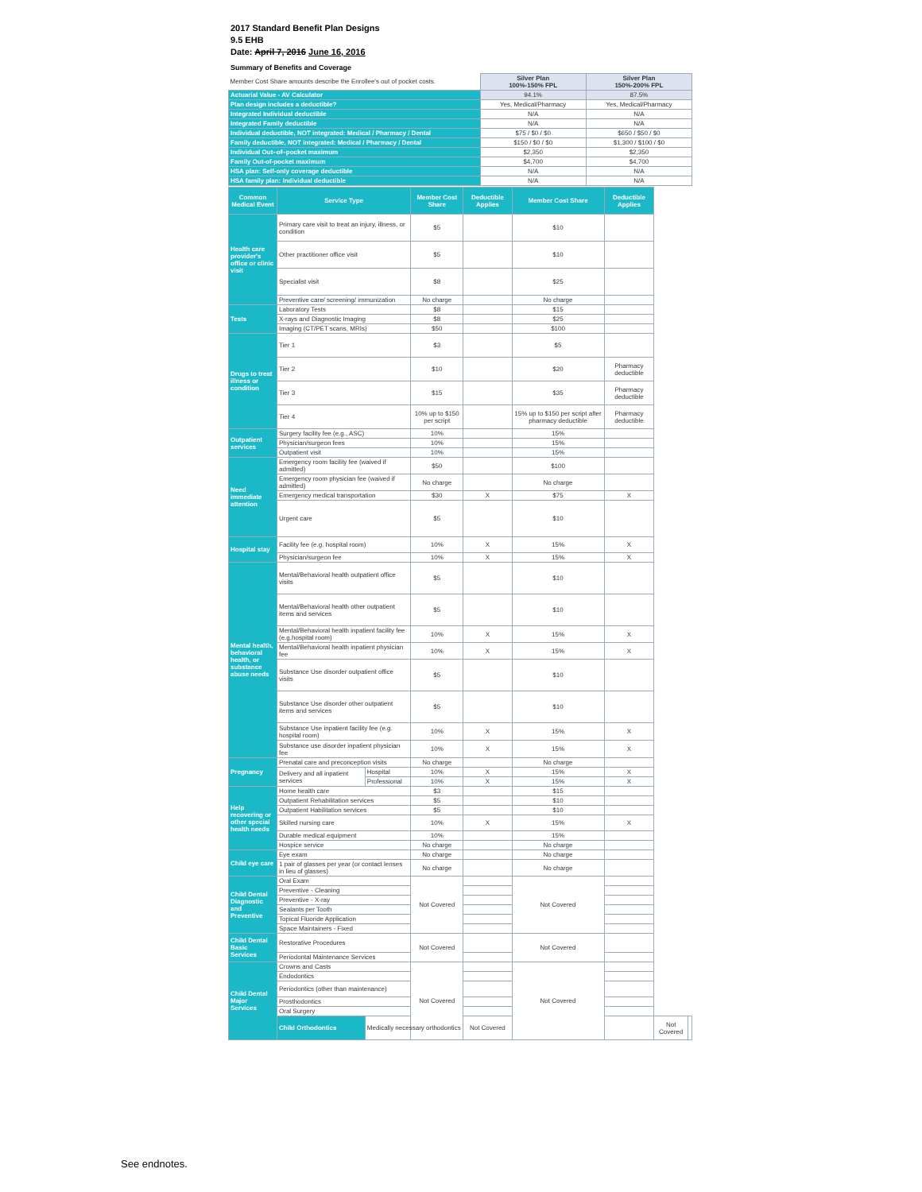2017 Standard Benefit Plan Designs
9.5 EHB
Date: April 7, 2016 June 16, 2016
Summary of Benefits and Coverage
| Member Cost Share amounts describe the Enrollee's out of pocket costs. | Silver Plan 100%-150% FPL | Silver Plan 150%-200% FPL |
| Actuarial Value - AV Calculator | 94.1% | 87.5% |
| Plan design includes a deductible? | Yes, Medical/Pharmacy | Yes, Medical/Pharmacy |
| Integrated Individual deductible | N/A | N/A |
| Integrated Family deductible | N/A | N/A |
| Individual deductible, NOT integrated: Medical / Pharmacy / Dental | $75 / $0 / $0 | $650 / $50 / $0 |
| Family deductible, NOT integrated: Medical / Pharmacy / Dental | $150 / $0 / $0 | $1,300 / $100 / $0 |
| Individual Out–of–pocket maximum | $2,350 | $2,350 |
| Family Out-of-pocket maximum | $4,700 | $4,700 |
| HSA plan: Self-only coverage deductible | N/A | N/A |
| HSA family plan: Individual deductible | N/A | N/A |
| Common Medical Event | Service Type | | Member Cost Share | Deductible Applies | Member Cost Share | Deductible Applies | | |
| --- | --- | --- | --- | --- | --- | --- | --- | --- |
| Health care provider's office or clinic visit | Primary care visit to treat an injury, illness, or condition | | $5 | | $10 | | | |
| | Other practitioner office visit | | $5 | | $10 | | | |
| | Specialist visit | | $8 | | $25 | | | |
| | Preventive care/ screening/ immunization | | No charge | | No charge | | | |
| Tests | Laboratory Tests | | $8 | | $15 | | | |
| | X-rays and Diagnostic Imaging | | $8 | | $25 | | | |
| | Imaging (CT/PET scans, MRIs) | | $50 | | $100 | | | |
| Drugs to treat illness or condition | Tier 1 | | $3 | | $5 | | | |
| | Tier 2 | | $10 | | $20 | Pharmacy deductible | | |
| | Tier 3 | | $15 | | $35 | Pharmacy deductible | | |
| | Tier 4 | | 10% up to $150 per script | | 15% up to $150 per script after pharmacy deductible | Pharmacy deductible | | |
| Outpatient services | Surgery facility fee (e.g., ASC) | | 10% | | 15% | | | |
| | Physician/surgeon fees | | 10% | | 15% | | | |
| | Outpatient visit | | 10% | | 15% | | | |
| Need immediate attention | Emergency room facility fee (waived if admitted) | | $50 | | $100 | | | |
| | Emergency room physician fee (waived if admitted) | | No charge | | No charge | | | |
| | Emergency medical transportation | | $30 | X | $75 | X | | |
| | Urgent care | | $5 | | $10 | | | |
| Hospital stay | Facility fee (e.g. hospital room) | | 10% | X | 15% | X | | |
| | Physician/surgeon fee | | 10% | X | 15% | X | | |
| Mental health, behavioral health, or substance abuse needs | Mental/Behavioral health outpatient office visits | | $5 | | $10 | | | |
| | Mental/Behavioral health other outpatient items and services | | $5 | | $10 | | | |
| | Mental/Behavioral health inpatient facility fee (e.g.hospital room) | | 10% | X | 15% | X | | |
| | Mental/Behavioral health inpatient physician fee | | 10% | X | 15% | X | | |
| | Substance Use disorder outpatient office visits | | $5 | | $10 | | | |
| | Substance Use disorder other outpatient items and services | | $5 | | $10 | | | |
| | Substance Use inpatient facility fee (e.g. hospital room) | | 10% | X | 15% | X | | |
| | Substance use disorder inpatient physician fee | | 10% | X | 15% | X | | |
| Pregnancy | Prenatal care and preconception visits | | No charge | | No charge | | | |
| | Delivery and all inpatient services | Hospital | 10% | X | 15% | X | | |
| | | Professional | 10% | X | 15% | X | | |
| Help recovering or other special health needs | Home health care | | $3 | | $15 | | | |
| | Outpatient Rehabilitation services | | $5 | | $10 | | | |
| | Outpatient Habilitation services | | $5 | | $10 | | | |
| | Skilled nursing care | | 10% | X | 15% | X | | |
| | Durable medical equipment | | 10% | | 15% | | | |
| | Hospice service | | No charge | | No charge | | | |
| Child eye care | Eye exam | | No charge | | No charge | | | |
| | 1 pair of glasses per year (or contact lenses in lieu of glasses) | | No charge | | No charge | | | |
| Child Dental Diagnostic and Preventive | Oral Exam | | Not Covered | | Not Covered | | | |
| | Preventive - Cleaning | | | | | | | |
| | Preventive - X-ray | | | | | | | |
| | Sealants per Tooth | | | | | | | |
| | Topical Fluoride Application | | | | | | | |
| | Space Maintainers - Fixed | | | | | | | |
| Child Dental Basic Services | Restorative Procedures | | Not Covered | | Not Covered | | | |
| | Periodontal Maintenance Services | | | | | | | |
| Child Dental Major Services | Crowns and Casts | | Not Covered | | Not Covered | | | |
| | Endodontics | | | | | | | |
| | Periodontics (other than maintenance) | | | | | | | |
| | Prosthodontics | | | | | | | |
| | Oral Surgery | | | | | | | |
| | Child Orthodontics | Medically necessary orthodontics | | Not Covered | | | Not Covered | |
See endnotes.